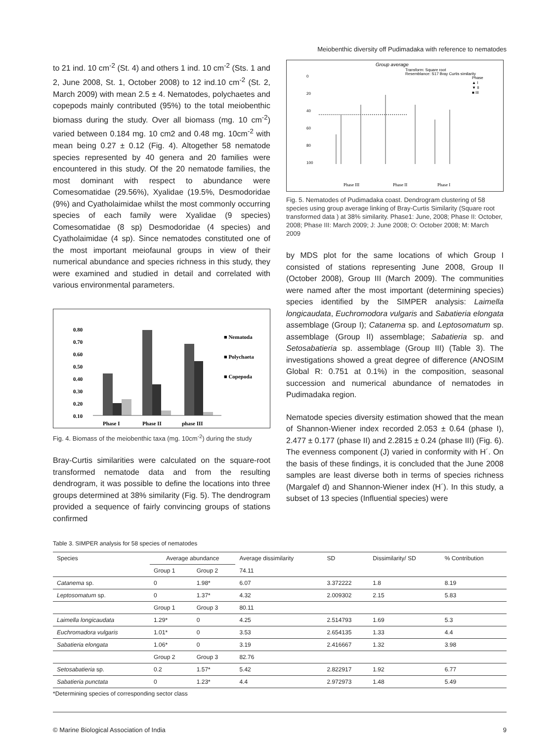Meiobenthic diversity off Pudimadaka with reference to nematodes
to 21 ind. 10 cm<sup>-2</sup> (St. 4) and others 1 ind. 10 cm<sup>-2</sup> (Sts. 1 and 2, June 2008, St. 1, October 2008) to 12 ind.10 cm<sup>-2</sup> (St. 2, March 2009) with mean 2.5 ± 4. Nematodes, polychaetes and copepods mainly contributed (95%) to the total meiobenthic biomass during the study. Over all biomass (mg. 10 cm<sup>-2</sup>) varied between 0.184 mg. 10 cm2 and 0.48 mg. 10cm<sup>-2</sup> with mean being 0.27 ± 0.12 (Fig. 4). Altogether 58 nematode species represented by 40 genera and 20 families were encountered in this study. Of the 20 nematode families, the most dominant with respect to abundance were Comesomatidae (29.56%), Xyalidae (19.5%, Desmodoridae (9%) and Cyatholaimidae whilst the most commonly occurring species of each family were Xyalidae (9 species) Comesomatidae (8 sp) Desmodoridae (4 species) and Cyatholaimidae (4 sp). Since nematodes constituted one of the most important meiofaunal groups in view of their numerical abundance and species richness in this study, they were examined and studied in detail and correlated with various environmental parameters.
0.80
0.70
0.60
0.50
0.40
0.30
0.20
0.10
Phase I
Phase II
phase III
■ Nematoda
■ Polychaeta
■ Copepoda
Fig. 4. Biomass of the meiobenthic taxa (mg. 10cm<sup>-2</sup>) during the study
Bray-Curtis similarities were calculated on the square-root transformed nematode data and from the resulting dendrogram, it was possible to define the locations into three groups determined at 38% similarity (Fig. 5). The dendrogram provided a sequence of fairly convincing groups of stations confirmed
Group average
Transform: Square root
Resemblance: S17 Bray Curtis similarity
Phase
▲ I
▼ II
■ III
0
20
40
60
80
100
Phase III
Phase II
Phase I
Fig. 5. Nematodes of Pudimadaka coast. Dendrogram clustering of 58 species using group average linking of Bray-Curtis Similarity (Square root transformed data ) at 38% similarity. Phase1: June, 2008; Phase II: October, 2008; Phase III: March 2009; J: June 2008; O: October 2008; M: March 2009
by MDS plot for the same locations of which Group I consisted of stations representing June 2008, Group II (October 2008), Group III (March 2009). The communities were named after the most important (determining species) species identified by the SIMPER analysis: Laimella longicaudata, Euchromodora vulgaris and Sabatieria elongata assemblage (Group I); Catanema sp. and Leptosomatum sp. assemblage (Group II) assemblage; Sabatieria sp. and Setosabatieria sp. assemblage (Group III) (Table 3). The investigations showed a great degree of difference (ANOSIM Global R: 0.751 at 0.1%) in the composition, seasonal succession and numerical abundance of nematodes in Pudimadaka region.
Nematode species diversity estimation showed that the mean of Shannon-Wiener index recorded 2.053 ± 0.64 (phase I), 2.477 ± 0.177 (phase II) and 2.2815 ± 0.24 (phase III) (Fig. 6). The evenness component (J) varied in conformity with H´. On the basis of these findings, it is concluded that the June 2008 samples are least diverse both in terms of species richness (Margalef d) and Shannon-Wiener index (H´). In this study, a subset of 13 species (Influential species) were
Table 3. SIMPER analysis for 58 species of nematodes
| Species | Average abundance | | Average dissimilarity | SD | Dissimilarity/ SD | % Contribution |
| --- | --- | --- | --- | --- | --- | --- |
| | Group 1 | Group 2 | 74.11 | | | |
| Catanema sp. | 0 | 1.98* | 6.07 | 3.372222 | 1.8 | 8.19 |
| Leptosomatum sp. | 0 | 1.37* | 4.32 | 2.009302 | 2.15 | 5.83 |
| | Group 1 | Group 3 | 80.11 | | | |
| Laimella longicaudata | 1.29* | 0 | 4.25 | 2.514793 | 1.69 | 5.3 |
| Euchromadora vulgaris | 1.01* | 0 | 3.53 | 2.654135 | 1.33 | 4.4 |
| Sabatieria elongata | 1.06* | 0 | 3.19 | 2.416667 | 1.32 | 3.98 |
| | Group 2 | Group 3 | 82.76 | | | |
| Setosabatieria sp. | 0.2 | 1.57* | 5.42 | 2.822917 | 1.92 | 6.77 |
| Sabatieria punctata | 0 | 1.23* | 4.4 | 2.972973 | 1.48 | 5.49 |
*Determining species of corresponding sector class
© Marine Biological Association of India 9